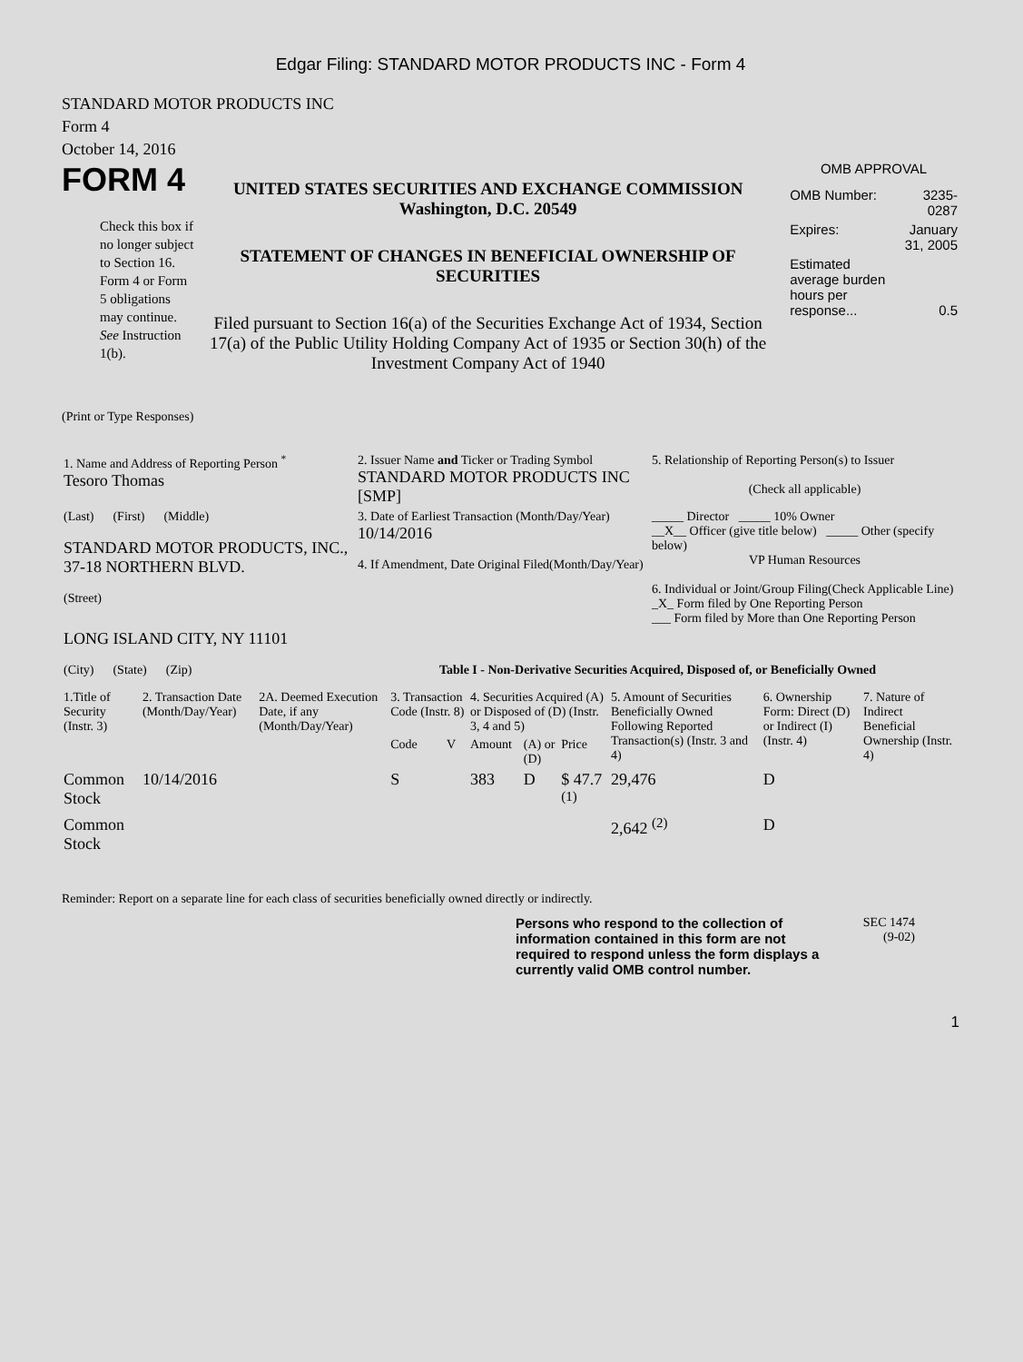Edgar Filing: STANDARD MOTOR PRODUCTS INC - Form 4
STANDARD MOTOR PRODUCTS INC
Form 4
October 14, 2016
FORM 4
Check this box if no longer subject to Section 16. Form 4 or Form 5 obligations may continue. See Instruction 1(b).
UNITED STATES SECURITIES AND EXCHANGE COMMISSION
Washington, D.C. 20549
STATEMENT OF CHANGES IN BENEFICIAL OWNERSHIP OF SECURITIES
Filed pursuant to Section 16(a) of the Securities Exchange Act of 1934, Section 17(a) of the Public Utility Holding Company Act of 1935 or Section 30(h) of the Investment Company Act of 1940
OMB APPROVAL
| OMB Number: | 3235-0287 |
| Expires: | January 31, 2005 |
| Estimated average burden hours per response... | 0.5 |
(Print or Type Responses)
| 1. Name and Address of Reporting Person <sup>*</sup> Tesoro Thomas | 2. Issuer Name and Ticker or Trading Symbol STANDARD MOTOR PRODUCTS INC [SMP] | 5. Relationship of Reporting Person(s) to Issuer (Check all applicable) |
| (Last) (First) (Middle) STANDARD MOTOR PRODUCTS, INC., 37-18 NORTHERN BLVD. (Street) | 3. Date of Earliest Transaction (Month/Day/Year) 10/14/2016 4. If Amendment, Date Original Filed(Month/Day/Year) | _____ Director _____ 10% Owner __X__ Officer (give title below) _____ Other (specify below) VP Human Resources 6. Individual or Joint/Group Filing(Check Applicable Line) _X_ Form filed by One Reporting Person ___ Form filed by More than One Reporting Person |
| LONG ISLAND CITY, NY 11101 (City) (State) (Zip) | Table I - Non-Derivative Securities Acquired, Disposed of, or Beneficially Owned | |
| 1.Title of Security (Instr. 3) | 2. Transaction Date (Month/Day/Year) | 2A. Deemed Execution Date, if any (Month/Day/Year) | 3. Transaction Code (Instr. 8) | | 4. Securities Acquired (A) or Disposed of (D) (Instr. 3, 4 and 5) | | | 5. Amount of Securities Beneficially Owned Following Reported Transaction(s) (Instr. 3 and 4) | 6. Ownership Form: Direct (D) or Indirect (I) (Instr. 4) | 7. Nature of Indirect Beneficial Ownership (Instr. 4) |
| --- | --- | --- | --- | --- | --- | --- | --- | --- | --- | --- |
| | | | Code | V | Amount | (A) or (D) | Price | | | |
| Common Stock | 10/14/2016 | | S | | 383 | D | $ 47.7 <sup>(1)</sup> | 29,476 | D | |
| Common Stock | | | | | | | | 2,642 <sup>(2)</sup> | D | |
Reminder: Report on a separate line for each class of securities beneficially owned directly or indirectly.
Persons who respond to the collection of information contained in this form are not required to respond unless the form displays a currently valid OMB control number.
SEC 1474
(9-02)
1